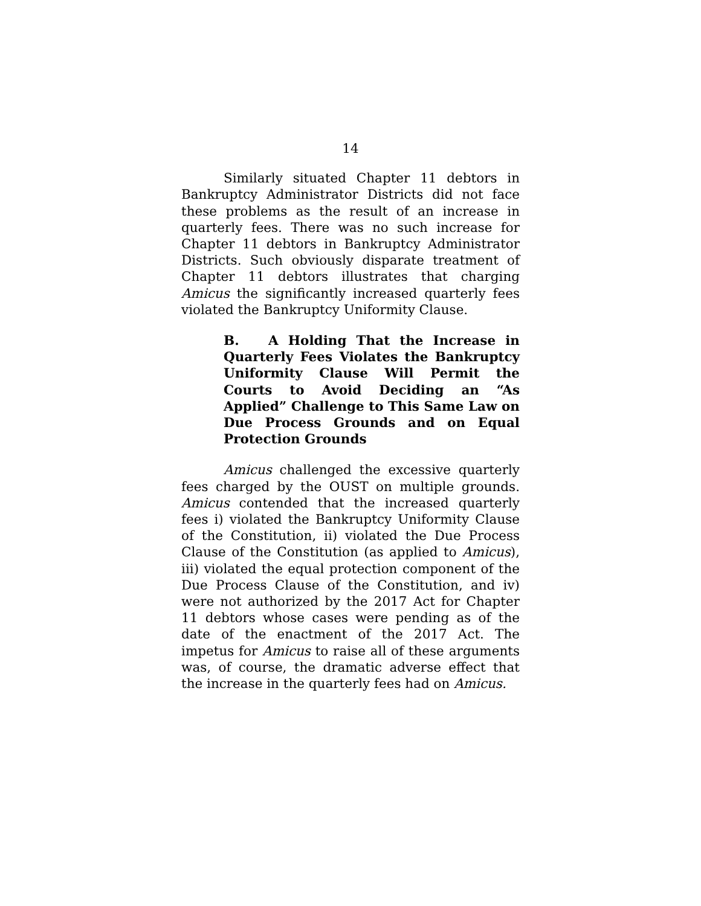14
Similarly situated Chapter 11 debtors in Bankruptcy Administrator Districts did not face these problems as the result of an increase in quarterly fees. There was no such increase for Chapter 11 debtors in Bankruptcy Administrator Districts. Such obviously disparate treatment of Chapter 11 debtors illustrates that charging Amicus the significantly increased quarterly fees violated the Bankruptcy Uniformity Clause.
B. A Holding That the Increase in Quarterly Fees Violates the Bankruptcy Uniformity Clause Will Permit the Courts to Avoid Deciding an “As Applied” Challenge to This Same Law on Due Process Grounds and on Equal Protection Grounds
Amicus challenged the excessive quarterly fees charged by the OUST on multiple grounds. Amicus contended that the increased quarterly fees i) violated the Bankruptcy Uniformity Clause of the Constitution, ii) violated the Due Process Clause of the Constitution (as applied to Amicus), iii) violated the equal protection component of the Due Process Clause of the Constitution, and iv) were not authorized by the 2017 Act for Chapter 11 debtors whose cases were pending as of the date of the enactment of the 2017 Act. The impetus for Amicus to raise all of these arguments was, of course, the dramatic adverse effect that the increase in the quarterly fees had on Amicus.